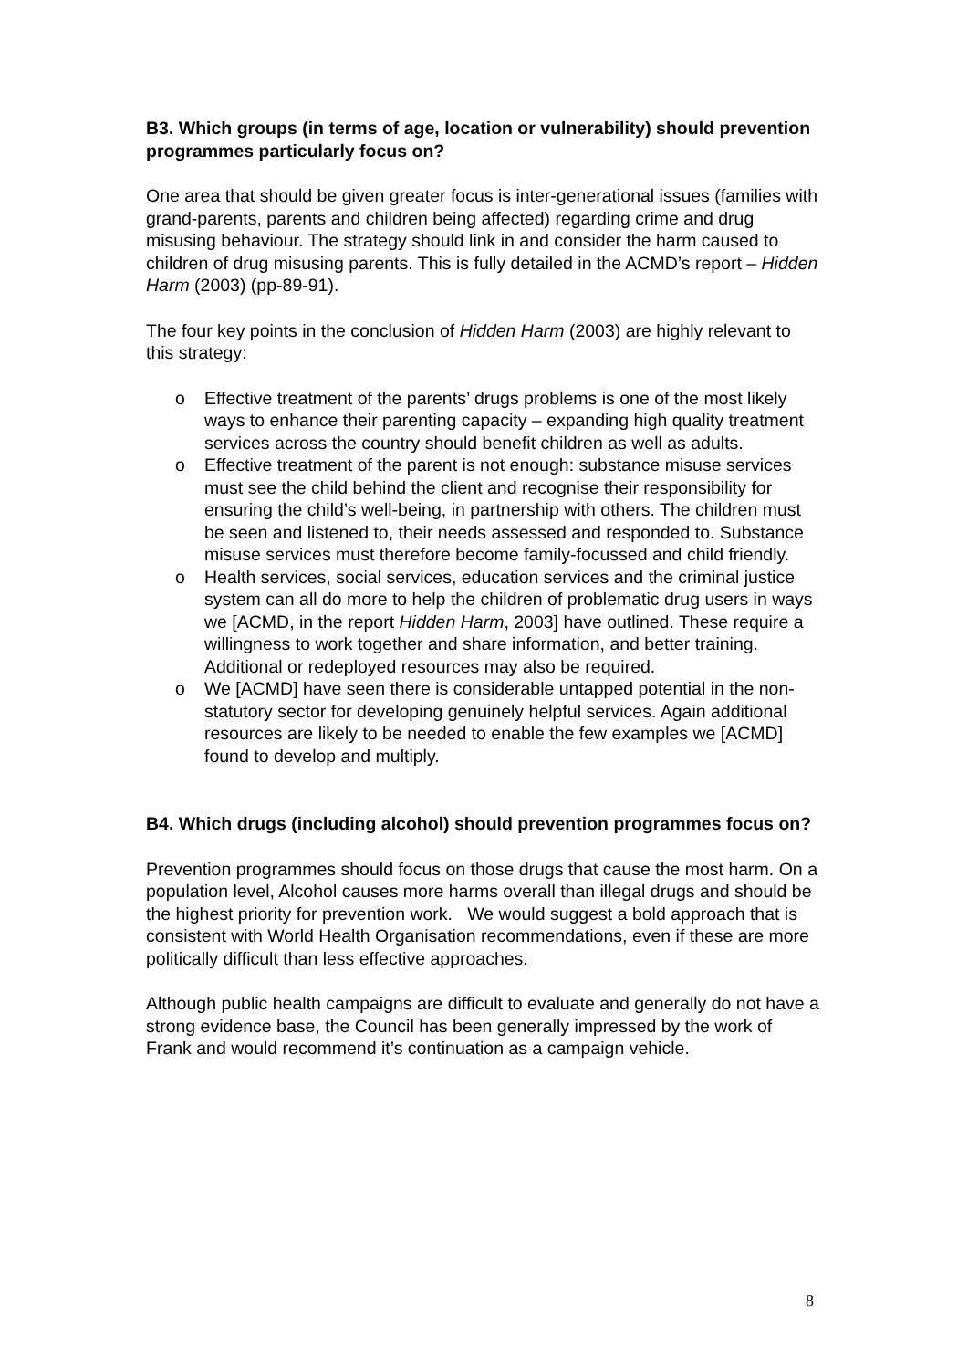B3. Which groups (in terms of age, location or vulnerability) should prevention programmes particularly focus on?
One area that should be given greater focus is inter-generational issues (families with grand-parents, parents and children being affected) regarding crime and drug misusing behaviour. The strategy should link in and consider the harm caused to children of drug misusing parents. This is fully detailed in the ACMD’s report – Hidden Harm (2003) (pp-89-91).
The four key points in the conclusion of Hidden Harm (2003) are highly relevant to this strategy:
o Effective treatment of the parents’ drugs problems is one of the most likely ways to enhance their parenting capacity – expanding high quality treatment services across the country should benefit children as well as adults.
o Effective treatment of the parent is not enough: substance misuse services must see the child behind the client and recognise their responsibility for ensuring the child’s well-being, in partnership with others. The children must be seen and listened to, their needs assessed and responded to. Substance misuse services must therefore become family-focussed and child friendly.
o Health services, social services, education services and the criminal justice system can all do more to help the children of problematic drug users in ways we [ACMD, in the report Hidden Harm, 2003] have outlined. These require a willingness to work together and share information, and better training. Additional or redeployed resources may also be required.
o We [ACMD] have seen there is considerable untapped potential in the non-statutory sector for developing genuinely helpful services. Again additional resources are likely to be needed to enable the few examples we [ACMD] found to develop and multiply.
B4. Which drugs (including alcohol) should prevention programmes focus on?
Prevention programmes should focus on those drugs that cause the most harm. On a population level, Alcohol causes more harms overall than illegal drugs and should be the highest priority for prevention work. We would suggest a bold approach that is consistent with World Health Organisation recommendations, even if these are more politically difficult than less effective approaches.
Although public health campaigns are difficult to evaluate and generally do not have a strong evidence base, the Council has been generally impressed by the work of Frank and would recommend it’s continuation as a campaign vehicle.
8